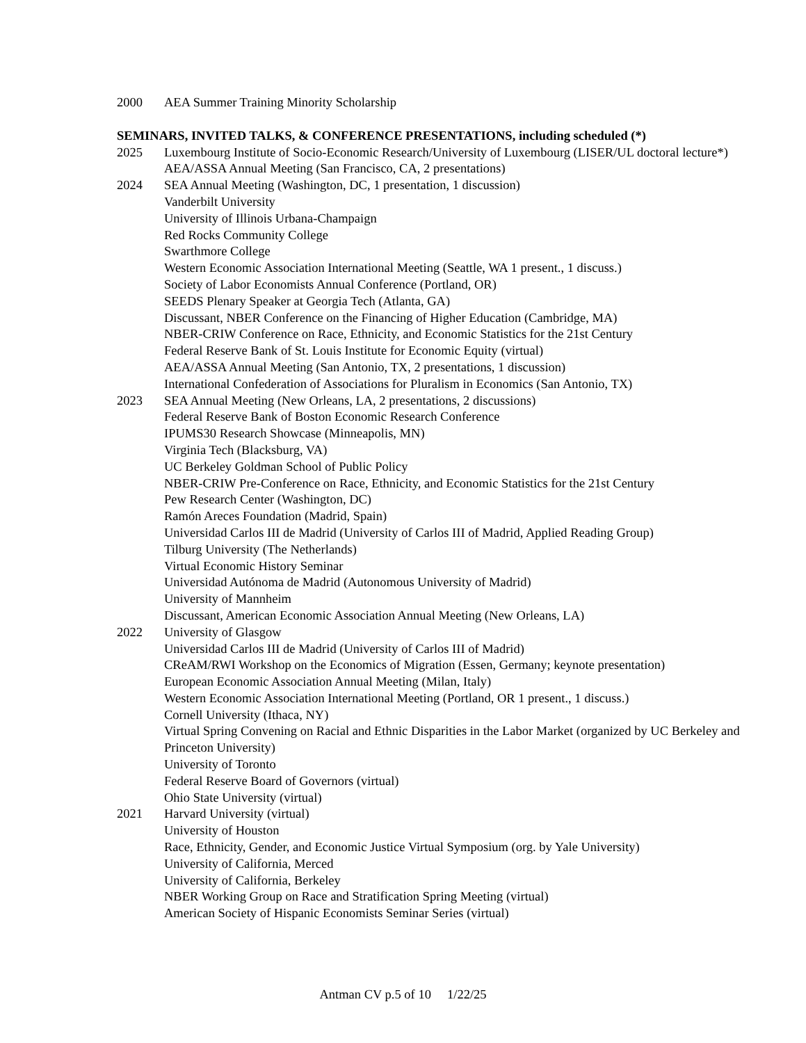2000 AEA Summer Training Minority Scholarship
SEMINARS, INVITED TALKS, & CONFERENCE PRESENTATIONS, including scheduled (*)
2025 Luxembourg Institute of Socio-Economic Research/University of Luxembourg (LISER/UL doctoral lecture*)
AEA/ASSA Annual Meeting (San Francisco, CA, 2 presentations)
2024 SEA Annual Meeting (Washington, DC, 1 presentation, 1 discussion)
Vanderbilt University
University of Illinois Urbana-Champaign
Red Rocks Community College
Swarthmore College
Western Economic Association International Meeting (Seattle, WA 1 present., 1 discuss.)
Society of Labor Economists Annual Conference (Portland, OR)
SEEDS Plenary Speaker at Georgia Tech (Atlanta, GA)
Discussant, NBER Conference on the Financing of Higher Education (Cambridge, MA)
NBER-CRIW Conference on Race, Ethnicity, and Economic Statistics for the 21st Century
Federal Reserve Bank of St. Louis Institute for Economic Equity (virtual)
AEA/ASSA Annual Meeting (San Antonio, TX, 2 presentations, 1 discussion)
International Confederation of Associations for Pluralism in Economics (San Antonio, TX)
2023 SEA Annual Meeting (New Orleans, LA, 2 presentations, 2 discussions)
Federal Reserve Bank of Boston Economic Research Conference
IPUMS30 Research Showcase (Minneapolis, MN)
Virginia Tech (Blacksburg, VA)
UC Berkeley Goldman School of Public Policy
NBER-CRIW Pre-Conference on Race, Ethnicity, and Economic Statistics for the 21st Century
Pew Research Center (Washington, DC)
Ramón Areces Foundation (Madrid, Spain)
Universidad Carlos III de Madrid (University of Carlos III of Madrid, Applied Reading Group)
Tilburg University (The Netherlands)
Virtual Economic History Seminar
Universidad Autónoma de Madrid (Autonomous University of Madrid)
University of Mannheim
Discussant, American Economic Association Annual Meeting (New Orleans, LA)
2022 University of Glasgow
Universidad Carlos III de Madrid (University of Carlos III of Madrid)
CReAM/RWI Workshop on the Economics of Migration (Essen, Germany; keynote presentation)
European Economic Association Annual Meeting (Milan, Italy)
Western Economic Association International Meeting (Portland, OR 1 present., 1 discuss.)
Cornell University (Ithaca, NY)
Virtual Spring Convening on Racial and Ethnic Disparities in the Labor Market (organized by UC Berkeley and Princeton University)
University of Toronto
Federal Reserve Board of Governors (virtual)
Ohio State University (virtual)
2021 Harvard University (virtual)
University of Houston
Race, Ethnicity, Gender, and Economic Justice Virtual Symposium (org. by Yale University)
University of California, Merced
University of California, Berkeley
NBER Working Group on Race and Stratification Spring Meeting (virtual)
American Society of Hispanic Economists Seminar Series (virtual)
Antman CV p.5 of 10 1/22/25